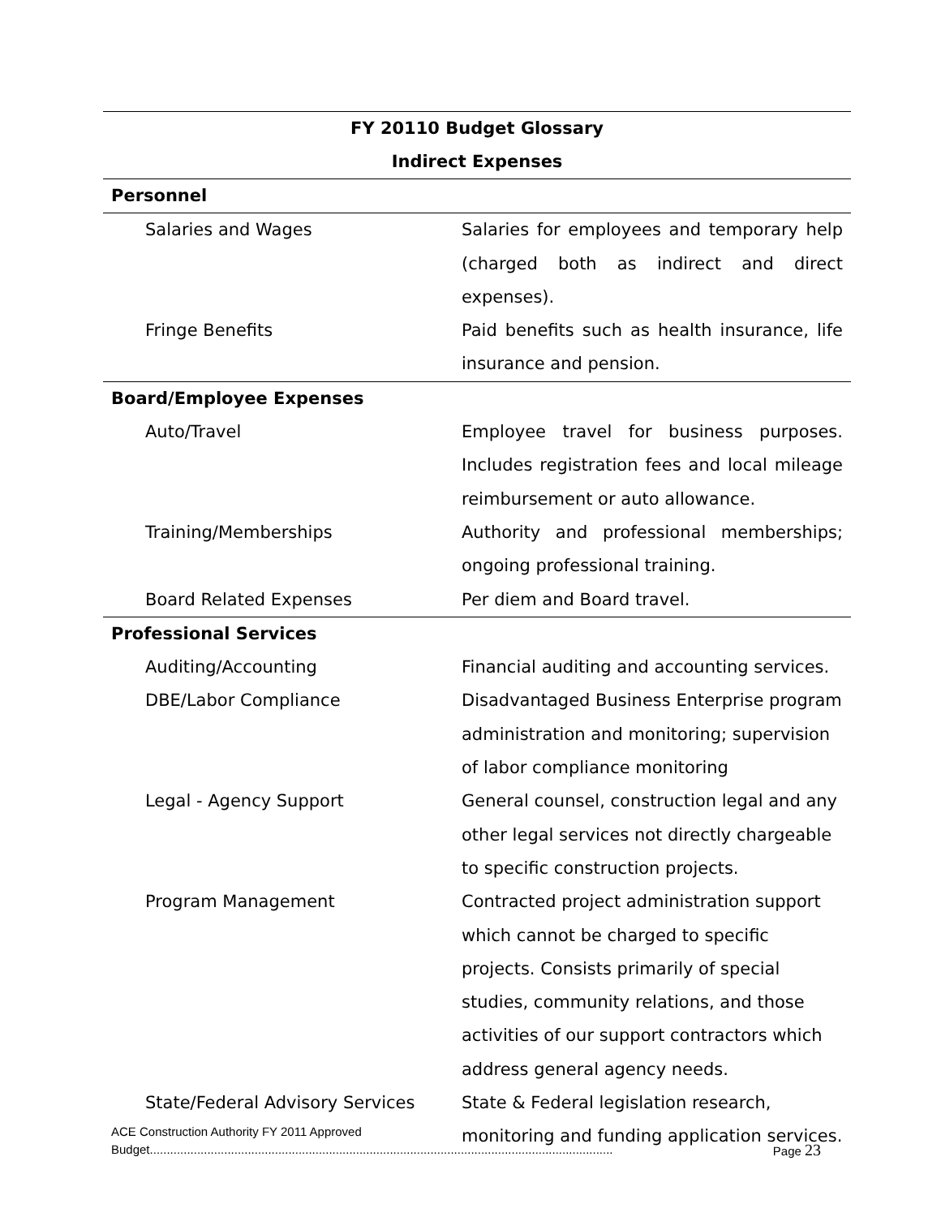FY 20110 Budget Glossary
Indirect Expenses
| Personnel | |
| Salaries and Wages | Salaries for employees and temporary help (charged both as indirect and direct expenses). |
| Fringe Benefits | Paid benefits such as health insurance, life insurance and pension. |
| Board/Employee Expenses | |
| Auto/Travel | Employee travel for business purposes. Includes registration fees and local mileage reimbursement or auto allowance. |
| Training/Memberships | Authority and professional memberships; ongoing professional training. |
| Board Related Expenses | Per diem and Board travel. |
| Professional Services | |
| Auditing/Accounting | Financial auditing and accounting services. |
| DBE/Labor Compliance | Disadvantaged Business Enterprise program administration and monitoring; supervision of labor compliance monitoring |
| Legal - Agency Support | General counsel, construction legal and any other legal services not directly chargeable to specific construction projects. |
| Program Management | Contracted project administration support which cannot be charged to specific projects. Consists primarily of special studies, community relations, and those activities of our support contractors which address general agency needs. |
| State/Federal Advisory Services | State & Federal legislation research, monitoring and funding application services. |
ACE Construction Authority FY 2011 Approved
Page 23 Budget.........................................................................................................................................